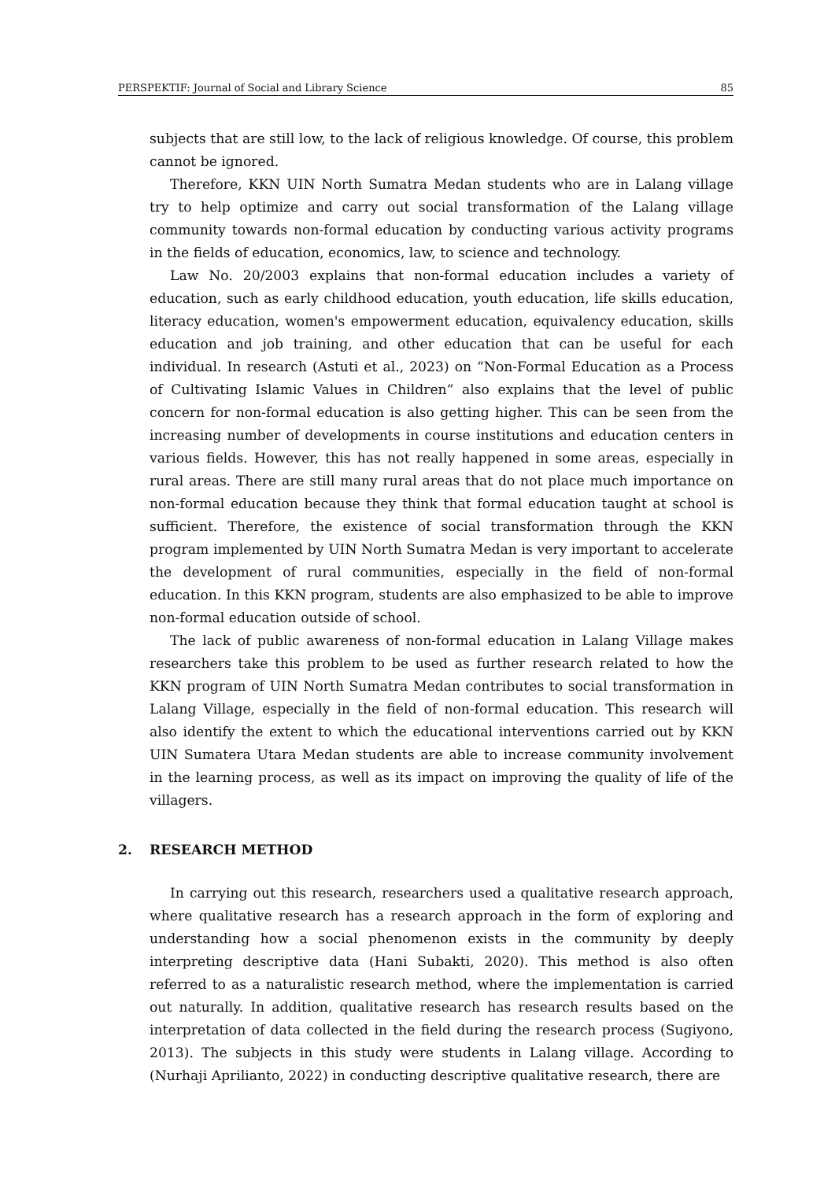PERSPEKTIF: Journal of Social and Library Science 85
subjects that are still low, to the lack of religious knowledge. Of course, this problem cannot be ignored.
Therefore, KKN UIN North Sumatra Medan students who are in Lalang village try to help optimize and carry out social transformation of the Lalang village community towards non-formal education by conducting various activity programs in the fields of education, economics, law, to science and technology.
Law No. 20/2003 explains that non-formal education includes a variety of education, such as early childhood education, youth education, life skills education, literacy education, women's empowerment education, equivalency education, skills education and job training, and other education that can be useful for each individual. In research (Astuti et al., 2023) on “Non-Formal Education as a Process of Cultivating Islamic Values in Children” also explains that the level of public concern for non-formal education is also getting higher. This can be seen from the increasing number of developments in course institutions and education centers in various fields. However, this has not really happened in some areas, especially in rural areas. There are still many rural areas that do not place much importance on non-formal education because they think that formal education taught at school is sufficient. Therefore, the existence of social transformation through the KKN program implemented by UIN North Sumatra Medan is very important to accelerate the development of rural communities, especially in the field of non-formal education. In this KKN program, students are also emphasized to be able to improve non-formal education outside of school.
The lack of public awareness of non-formal education in Lalang Village makes researchers take this problem to be used as further research related to how the KKN program of UIN North Sumatra Medan contributes to social transformation in Lalang Village, especially in the field of non-formal education. This research will also identify the extent to which the educational interventions carried out by KKN UIN Sumatera Utara Medan students are able to increase community involvement in the learning process, as well as its impact on improving the quality of life of the villagers.
2. RESEARCH METHOD
In carrying out this research, researchers used a qualitative research approach, where qualitative research has a research approach in the form of exploring and understanding how a social phenomenon exists in the community by deeply interpreting descriptive data (Hani Subakti, 2020). This method is also often referred to as a naturalistic research method, where the implementation is carried out naturally. In addition, qualitative research has research results based on the interpretation of data collected in the field during the research process (Sugiyono, 2013). The subjects in this study were students in Lalang village. According to (Nurhaji Aprilianto, 2022) in conducting descriptive qualitative research, there are